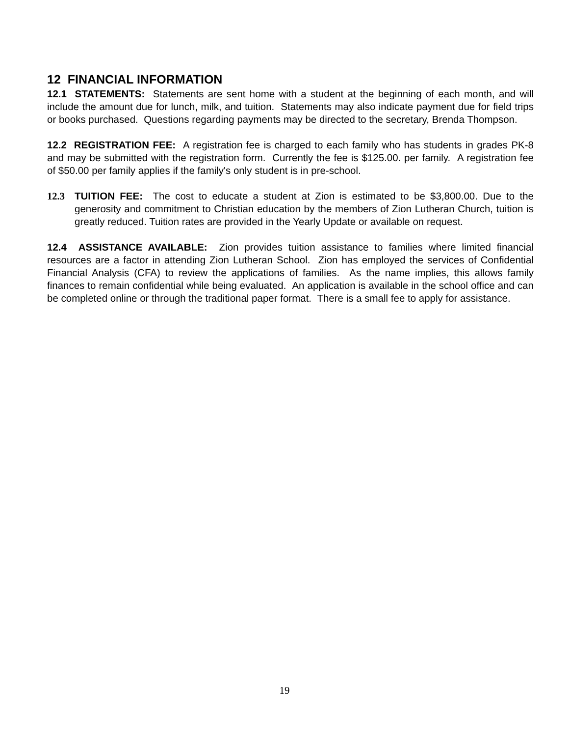12 FINANCIAL INFORMATION
12.1 STATEMENTS: Statements are sent home with a student at the beginning of each month, and will include the amount due for lunch, milk, and tuition. Statements may also indicate payment due for field trips or books purchased. Questions regarding payments may be directed to the secretary, Brenda Thompson.
12.2 REGISTRATION FEE: A registration fee is charged to each family who has students in grades PK-8 and may be submitted with the registration form. Currently the fee is $125.00. per family. A registration fee of $50.00 per family applies if the family's only student is in pre-school.
12.3 TUITION FEE: The cost to educate a student at Zion is estimated to be $3,800.00. Due to the generosity and commitment to Christian education by the members of Zion Lutheran Church, tuition is greatly reduced. Tuition rates are provided in the Yearly Update or available on request.
12.4 ASSISTANCE AVAILABLE: Zion provides tuition assistance to families where limited financial resources are a factor in attending Zion Lutheran School. Zion has employed the services of Confidential Financial Analysis (CFA) to review the applications of families. As the name implies, this allows family finances to remain confidential while being evaluated. An application is available in the school office and can be completed online or through the traditional paper format. There is a small fee to apply for assistance.
19